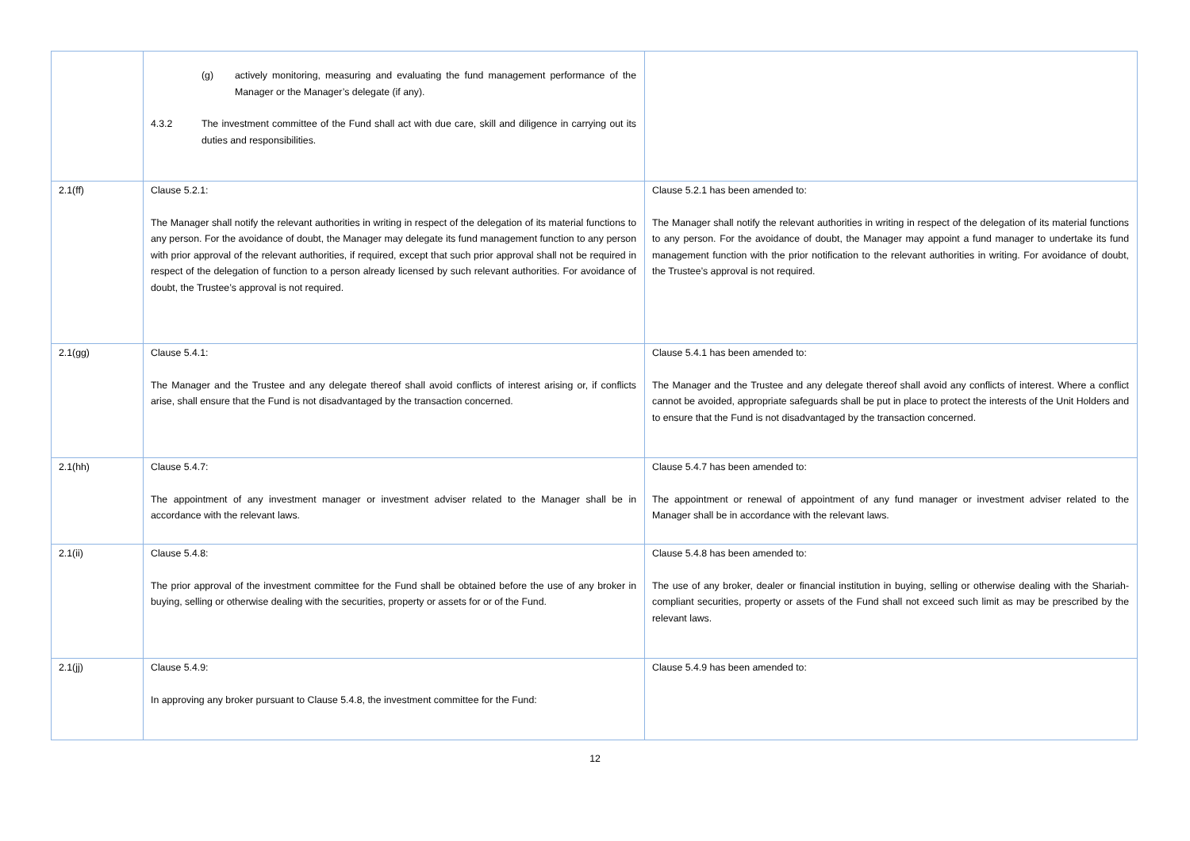| | (g) actively monitoring, measuring and evaluating the fund management performance of the Manager or the Manager’s delegate (if any). 4.3.2 The investment committee of the Fund shall act with due care, skill and diligence in carrying out its duties and responsibilities. | |
| 2.1(ff) | Clause 5.2.1: The Manager shall notify the relevant authorities in writing in respect of the delegation of its material functions to any person. For the avoidance of doubt, the Manager may delegate its fund management function to any person with prior approval of the relevant authorities, if required, except that such prior approval shall not be required in respect of the delegation of function to a person already licensed by such relevant authorities. For avoidance of doubt, the Trustee’s approval is not required. | Clause 5.2.1 has been amended to: The Manager shall notify the relevant authorities in writing in respect of the delegation of its material functions to any person. For the avoidance of doubt, the Manager may appoint a fund manager to undertake its fund management function with the prior notification to the relevant authorities in writing. For avoidance of doubt, the Trustee’s approval is not required. |
| 2.1(gg) | Clause 5.4.1: The Manager and the Trustee and any delegate thereof shall avoid conflicts of interest arising or, if conflicts arise, shall ensure that the Fund is not disadvantaged by the transaction concerned. | Clause 5.4.1 has been amended to: The Manager and the Trustee and any delegate thereof shall avoid any conflicts of interest. Where a conflict cannot be avoided, appropriate safeguards shall be put in place to protect the interests of the Unit Holders and to ensure that the Fund is not disadvantaged by the transaction concerned. |
| 2.1(hh) | Clause 5.4.7: The appointment of any investment manager or investment adviser related to the Manager shall be in accordance with the relevant laws. | Clause 5.4.7 has been amended to: The appointment or renewal of appointment of any fund manager or investment adviser related to the Manager shall be in accordance with the relevant laws. |
| 2.1(ii) | Clause 5.4.8: The prior approval of the investment committee for the Fund shall be obtained before the use of any broker in buying, selling or otherwise dealing with the securities, property or assets for or of the Fund. | Clause 5.4.8 has been amended to: The use of any broker, dealer or financial institution in buying, selling or otherwise dealing with the Shariah-compliant securities, property or assets of the Fund shall not exceed such limit as may be prescribed by the relevant laws. |
| 2.1(jj) | Clause 5.4.9: In approving any broker pursuant to Clause 5.4.8, the investment committee for the Fund: | Clause 5.4.9 has been amended to: |
12